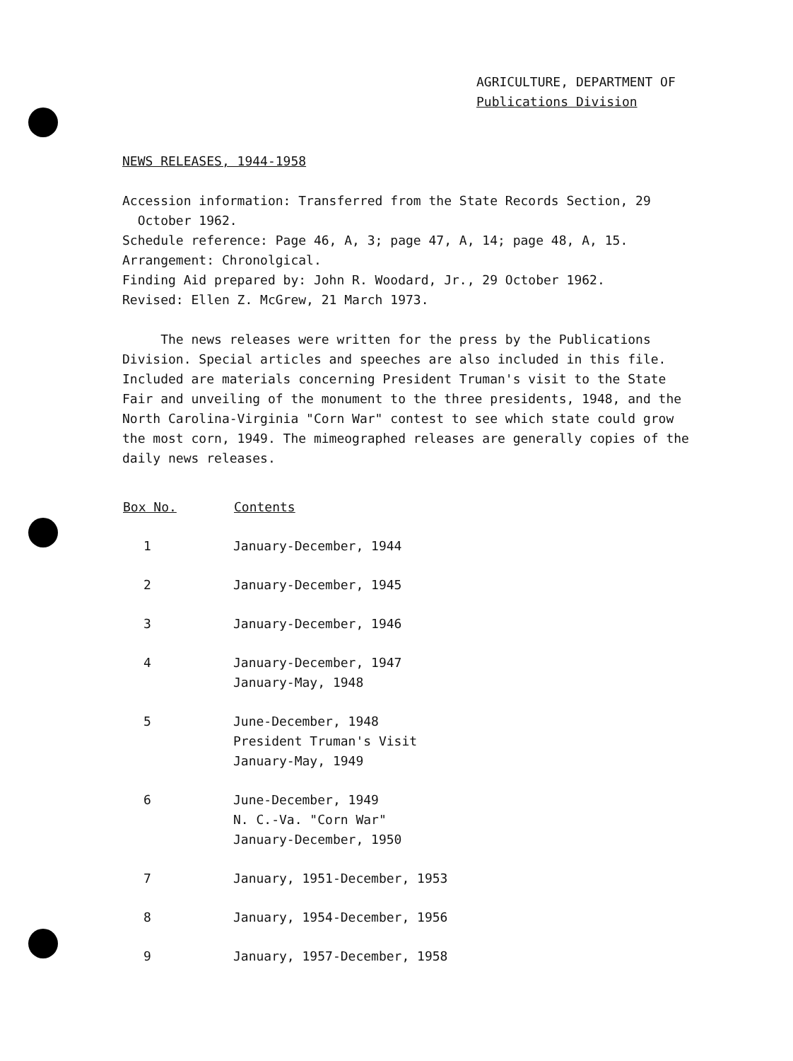AGRICULTURE, DEPARTMENT OF
Publications Division
NEWS RELEASES, 1944-1958
Accession information: Transferred from the State Records Section, 29
October 1962.
Schedule reference: Page 46, A, 3; page 47, A, 14; page 48, A, 15.
Arrangement: Chronolgical.
Finding Aid prepared by: John R. Woodard, Jr., 29 October 1962.
Revised: Ellen Z. McGrew, 21 March 1973.
The news releases were written for the press by the Publications Division. Special articles and speeches are also included in this file. Included are materials concerning President Truman's visit to the State Fair and unveiling of the monument to the three presidents, 1948, and the North Carolina-Virginia "Corn War" contest to see which state could grow the most corn, 1949. The mimeographed releases are generally copies of the daily news releases.
| Box No. | Contents |
| --- | --- |
| 1 | January-December, 1944 |
| 2 | January-December, 1945 |
| 3 | January-December, 1946 |
| 4 | January-December, 1947 January-May, 1948 |
| 5 | June-December, 1948 President Truman's Visit January-May, 1949 |
| 6 | June-December, 1949 N. C.-Va. "Corn War" January-December, 1950 |
| 7 | January, 1951-December, 1953 |
| 8 | January, 1954-December, 1956 |
| 9 | January, 1957-December, 1958 |